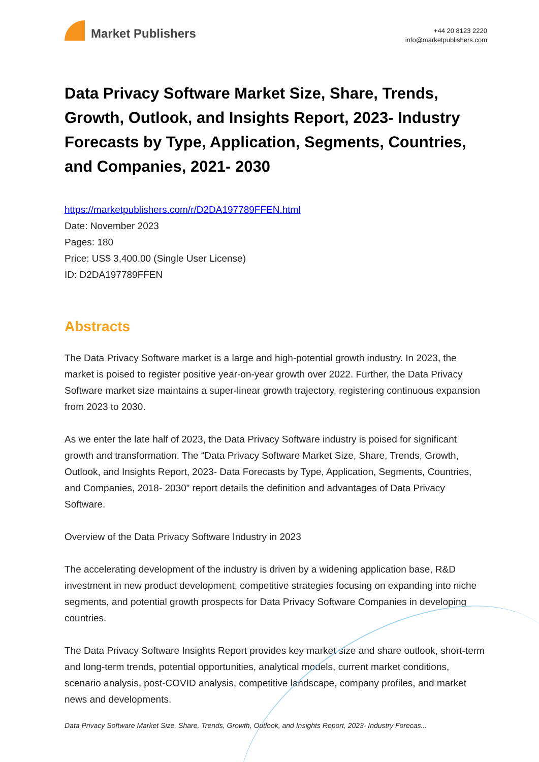Market Publishers
+44 20 8123 2220
info@marketpublishers.com
Data Privacy Software Market Size, Share, Trends, Growth, Outlook, and Insights Report, 2023- Industry Forecasts by Type, Application, Segments, Countries, and Companies, 2021- 2030
https://marketpublishers.com/r/D2DA197789FFEN.html
Date: November 2023
Pages: 180
Price: US$ 3,400.00 (Single User License)
ID: D2DA197789FFEN
Abstracts
The Data Privacy Software market is a large and high-potential growth industry. In 2023, the market is poised to register positive year-on-year growth over 2022. Further, the Data Privacy Software market size maintains a super-linear growth trajectory, registering continuous expansion from 2023 to 2030.
As we enter the late half of 2023, the Data Privacy Software industry is poised for significant growth and transformation. The “Data Privacy Software Market Size, Share, Trends, Growth, Outlook, and Insights Report, 2023- Data Forecasts by Type, Application, Segments, Countries, and Companies, 2018- 2030” report details the definition and advantages of Data Privacy Software.
Overview of the Data Privacy Software Industry in 2023
The accelerating development of the industry is driven by a widening application base, R&D investment in new product development, competitive strategies focusing on expanding into niche segments, and potential growth prospects for Data Privacy Software Companies in developing countries.
The Data Privacy Software Insights Report provides key market size and share outlook, short-term and long-term trends, potential opportunities, analytical models, current market conditions, scenario analysis, post-COVID analysis, competitive landscape, company profiles, and market news and developments.
Data Privacy Software Market Size, Share, Trends, Growth, Outlook, and Insights Report, 2023- Industry Forecas...